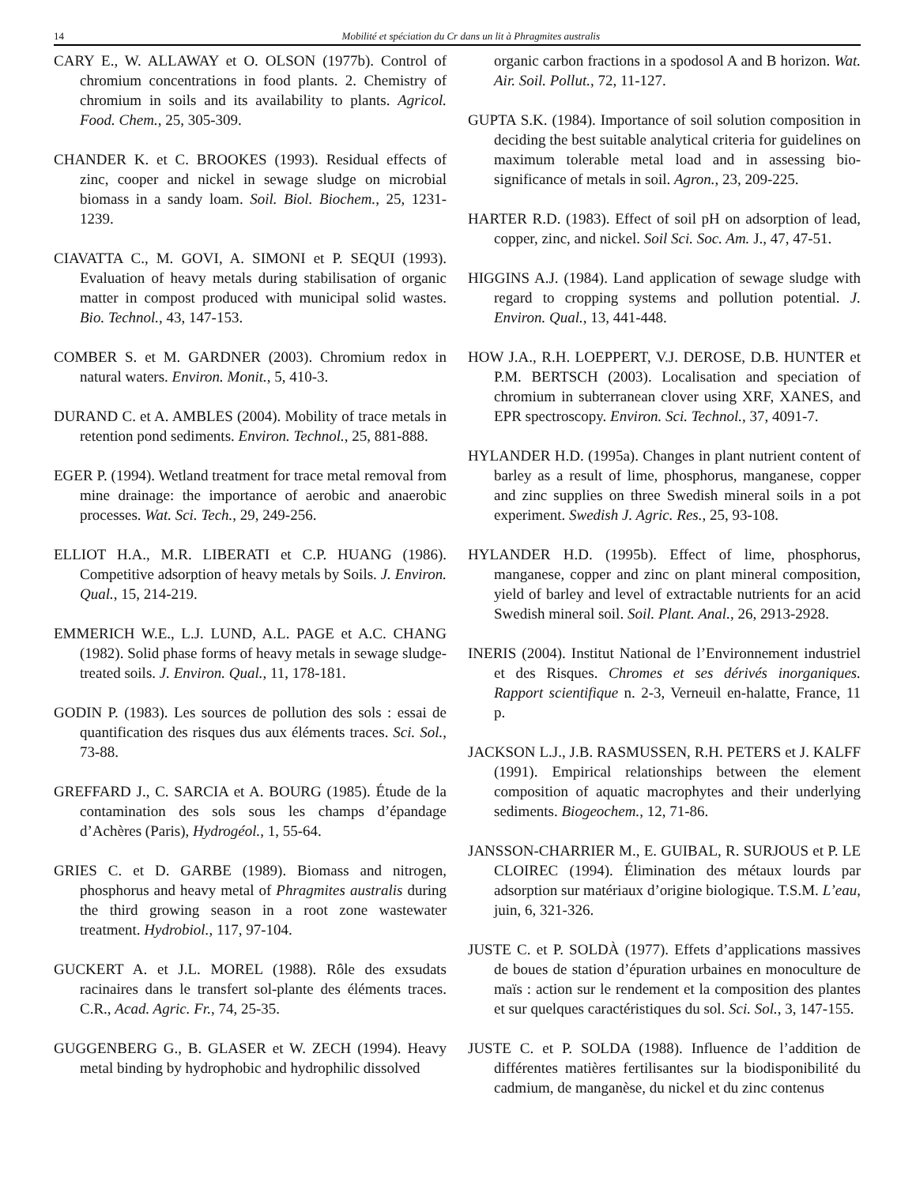14 Mobilité et spéciation du Cr dans un lit à Phragmites australis
CARY E., W. ALLAWAY et O. OLSON (1977b). Control of chromium concentrations in food plants. 2. Chemistry of chromium in soils and its availability to plants. Agricol. Food. Chem., 25, 305-309.
CHANDER K. et C. BROOKES (1993). Residual effects of zinc, cooper and nickel in sewage sludge on microbial biomass in a sandy loam. Soil. Biol. Biochem., 25, 1231-1239.
CIAVATTA C., M. GOVI, A. SIMONI et P. SEQUI (1993). Evaluation of heavy metals during stabilisation of organic matter in compost produced with municipal solid wastes. Bio. Technol., 43, 147-153.
COMBER S. et M. GARDNER (2003). Chromium redox in natural waters. Environ. Monit., 5, 410-3.
DURAND C. et A. AMBLES (2004). Mobility of trace metals in retention pond sediments. Environ. Technol., 25, 881-888.
EGER P. (1994). Wetland treatment for trace metal removal from mine drainage: the importance of aerobic and anaerobic processes. Wat. Sci. Tech., 29, 249-256.
ELLIOT H.A., M.R. LIBERATI et C.P. HUANG (1986). Competitive adsorption of heavy metals by Soils. J. Environ. Qual., 15, 214-219.
EMMERICH W.E., L.J. LUND, A.L. PAGE et A.C. CHANG (1982). Solid phase forms of heavy metals in sewage sludge-treated soils. J. Environ. Qual., 11, 178-181.
GODIN P. (1983). Les sources de pollution des sols : essai de quantification des risques dus aux éléments traces. Sci. Sol., 73-88.
GREFFARD J., C. SARCIA et A. BOURG (1985). Étude de la contamination des sols sous les champs d’épandage d’Achères (Paris), Hydrogéol., 1, 55-64.
GRIES C. et D. GARBE (1989). Biomass and nitrogen, phosphorus and heavy metal of Phragmites australis during the third growing season in a root zone wastewater treatment. Hydrobiol., 117, 97-104.
GUCKERT A. et J.L. MOREL (1988). Rôle des exsudats racinaires dans le transfert sol-plante des éléments traces. C.R., Acad. Agric. Fr., 74, 25-35.
GUGGENBERG G., B. GLASER et W. ZECH (1994). Heavy metal binding by hydrophobic and hydrophilic dissolved
organic carbon fractions in a spodosol A and B horizon. Wat. Air. Soil. Pollut., 72, 11-127.
GUPTA S.K. (1984). Importance of soil solution composition in deciding the best suitable analytical criteria for guidelines on maximum tolerable metal load and in assessing bio-significance of metals in soil. Agron., 23, 209-225.
HARTER R.D. (1983). Effect of soil pH on adsorption of lead, copper, zinc, and nickel. Soil Sci. Soc. Am. J., 47, 47-51.
HIGGINS A.J. (1984). Land application of sewage sludge with regard to cropping systems and pollution potential. J. Environ. Qual., 13, 441-448.
HOW J.A., R.H. LOEPPERT, V.J. DEROSE, D.B. HUNTER et P.M. BERTSCH (2003). Localisation and speciation of chromium in subterranean clover using XRF, XANES, and EPR spectroscopy. Environ. Sci. Technol., 37, 4091-7.
HYLANDER H.D. (1995a). Changes in plant nutrient content of barley as a result of lime, phosphorus, manganese, copper and zinc supplies on three Swedish mineral soils in a pot experiment. Swedish J. Agric. Res., 25, 93-108.
HYLANDER H.D. (1995b). Effect of lime, phosphorus, manganese, copper and zinc on plant mineral composition, yield of barley and level of extractable nutrients for an acid Swedish mineral soil. Soil. Plant. Anal., 26, 2913-2928.
INERIS (2004). Institut National de l’Environnement industriel et des Risques. Chromes et ses dérivés inorganiques. Rapport scientifique n. 2-3, Verneuil en-halatte, France, 11 p.
JACKSON L.J., J.B. RASMUSSEN, R.H. PETERS et J. KALFF (1991). Empirical relationships between the element composition of aquatic macrophytes and their underlying sediments. Biogeochem., 12, 71-86.
JANSSON-CHARRIER M., E. GUIBAL, R. SURJOUS et P. LE CLOIREC (1994). Élimination des métaux lourds par adsorption sur matériaux d’origine biologique. T.S.M. L’eau, juin, 6, 321-326.
JUSTE C. et P. SOLDÀ (1977). Effets d’applications massives de boues de station d’épuration urbaines en monoculture de maïs : action sur le rendement et la composition des plantes et sur quelques caractéristiques du sol. Sci. Sol., 3, 147-155.
JUSTE C. et P. SOLDA (1988). Influence de l’addition de différentes matières fertilisantes sur la biodisponibilité du cadmium, de manganèse, du nickel et du zinc contenus